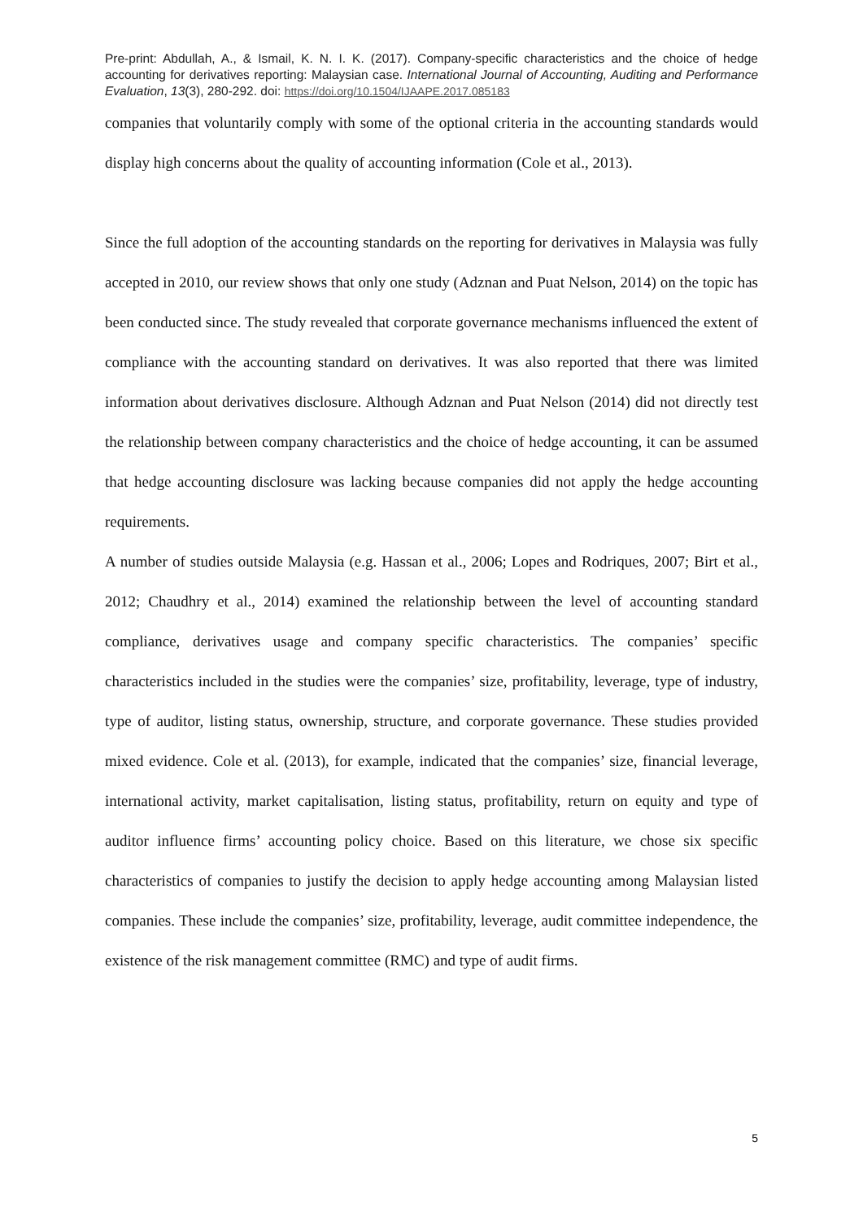Pre-print: Abdullah, A., & Ismail, K. N. I. K. (2017). Company-specific characteristics and the choice of hedge accounting for derivatives reporting: Malaysian case. International Journal of Accounting, Auditing and Performance Evaluation, 13(3), 280-292. doi: https://doi.org/10.1504/IJAAPE.2017.085183
companies that voluntarily comply with some of the optional criteria in the accounting standards would display high concerns about the quality of accounting information (Cole et al., 2013).
Since the full adoption of the accounting standards on the reporting for derivatives in Malaysia was fully accepted in 2010, our review shows that only one study (Adznan and Puat Nelson, 2014) on the topic has been conducted since. The study revealed that corporate governance mechanisms influenced the extent of compliance with the accounting standard on derivatives. It was also reported that there was limited information about derivatives disclosure. Although Adznan and Puat Nelson (2014) did not directly test the relationship between company characteristics and the choice of hedge accounting, it can be assumed that hedge accounting disclosure was lacking because companies did not apply the hedge accounting requirements.
A number of studies outside Malaysia (e.g. Hassan et al., 2006; Lopes and Rodriques, 2007; Birt et al., 2012; Chaudhry et al., 2014) examined the relationship between the level of accounting standard compliance, derivatives usage and company specific characteristics. The companies’ specific characteristics included in the studies were the companies’ size, profitability, leverage, type of industry, type of auditor, listing status, ownership, structure, and corporate governance. These studies provided mixed evidence. Cole et al. (2013), for example, indicated that the companies’ size, financial leverage, international activity, market capitalisation, listing status, profitability, return on equity and type of auditor influence firms’ accounting policy choice. Based on this literature, we chose six specific characteristics of companies to justify the decision to apply hedge accounting among Malaysian listed companies. These include the companies’ size, profitability, leverage, audit committee independence, the existence of the risk management committee (RMC) and type of audit firms.
5